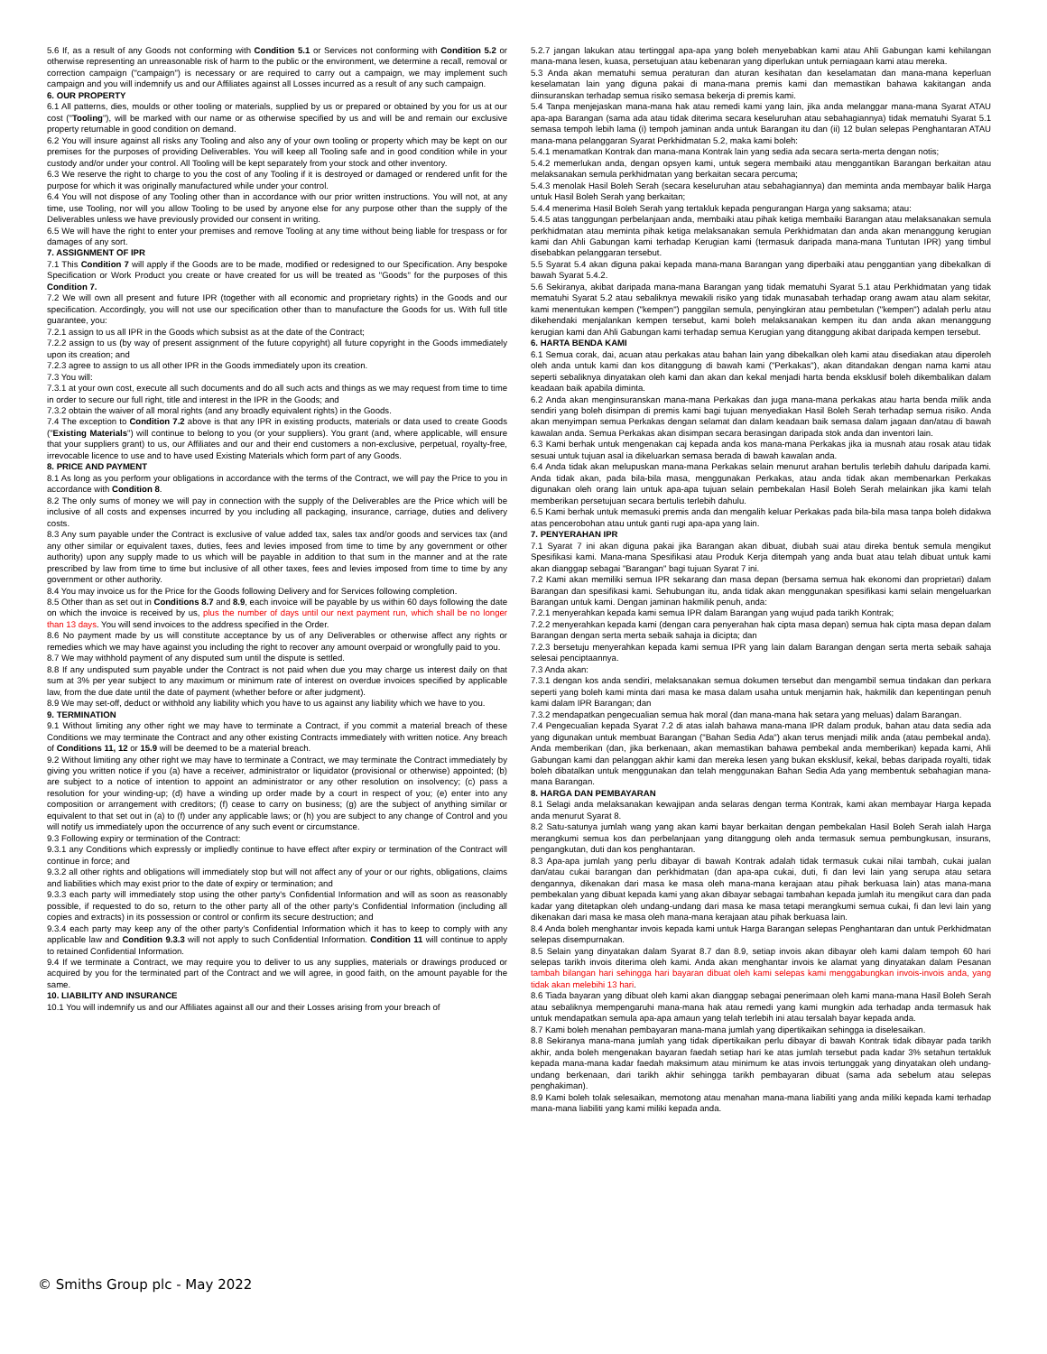5.6 If, as a result of any Goods not conforming with Condition 5.1 or Services not conforming with Condition 5.2 or otherwise representing an unreasonable risk of harm to the public or the environment, we determine a recall, removal or correction campaign ("campaign") is necessary or are required to carry out a campaign, we may implement such campaign and you will indemnify us and our Affiliates against all Losses incurred as a result of any such campaign.
6. OUR PROPERTY
6.1 All patterns, dies, moulds or other tooling or materials, supplied by us or prepared or obtained by you for us at our cost ("Tooling"), will be marked with our name or as otherwise specified by us and will be and remain our exclusive property returnable in good condition on demand.
6.2 You will insure against all risks any Tooling and also any of your own tooling or property which may be kept on our premises for the purposes of providing Deliverables. You will keep all Tooling safe and in good condition while in your custody and/or under your control. All Tooling will be kept separately from your stock and other inventory.
6.3 We reserve the right to charge to you the cost of any Tooling if it is destroyed or damaged or rendered unfit for the purpose for which it was originally manufactured while under your control.
6.4 You will not dispose of any Tooling other than in accordance with our prior written instructions. You will not, at any time, use Tooling, nor will you allow Tooling to be used by anyone else for any purpose other than the supply of the Deliverables unless we have previously provided our consent in writing.
6.5 We will have the right to enter your premises and remove Tooling at any time without being liable for trespass or for damages of any sort.
7. ASSIGNMENT OF IPR
7.1 This Condition 7 will apply if the Goods are to be made, modified or redesigned to our Specification. Any bespoke Specification or Work Product you create or have created for us will be treated as "Goods" for the purposes of this Condition 7.
7.2 We will own all present and future IPR (together with all economic and proprietary rights) in the Goods and our specification. Accordingly, you will not use our specification other than to manufacture the Goods for us. With full title guarantee, you:
7.2.1 assign to us all IPR in the Goods which subsist as at the date of the Contract;
7.2.2 assign to us (by way of present assignment of the future copyright) all future copyright in the Goods immediately upon its creation; and
7.2.3 agree to assign to us all other IPR in the Goods immediately upon its creation.
7.3 You will:
7.3.1 at your own cost, execute all such documents and do all such acts and things as we may request from time to time in order to secure our full right, title and interest in the IPR in the Goods; and
7.3.2 obtain the waiver of all moral rights (and any broadly equivalent rights) in the Goods.
7.4 The exception to Condition 7.2 above is that any IPR in existing products, materials or data used to create Goods ("Existing Materials") will continue to belong to you (or your suppliers). You grant (and, where applicable, will ensure that your suppliers grant) to us, our Affiliates and our and their end customers a non-exclusive, perpetual, royalty-free, irrevocable licence to use and to have used Existing Materials which form part of any Goods.
8. PRICE AND PAYMENT
8.1 As long as you perform your obligations in accordance with the terms of the Contract, we will pay the Price to you in accordance with Condition 8.
8.2 The only sums of money we will pay in connection with the supply of the Deliverables are the Price which will be inclusive of all costs and expenses incurred by you including all packaging, insurance, carriage, duties and delivery costs.
8.3 Any sum payable under the Contract is exclusive of value added tax, sales tax and/or goods and services tax (and any other similar or equivalent taxes, duties, fees and levies imposed from time to time by any government or other authority) upon any supply made to us which will be payable in addition to that sum in the manner and at the rate prescribed by law from time to time but inclusive of all other taxes, fees and levies imposed from time to time by any government or other authority.
8.4 You may invoice us for the Price for the Goods following Delivery and for Services following completion.
8.5 Other than as set out in Conditions 8.7 and 8.9, each invoice will be payable by us within 60 days following the date on which the invoice is received by us, plus the number of days until our next payment run, which shall be no longer than 13 days. You will send invoices to the address specified in the Order.
8.6 No payment made by us will constitute acceptance by us of any Deliverables or otherwise affect any rights or remedies which we may have against you including the right to recover any amount overpaid or wrongfully paid to you.
8.7 We may withhold payment of any disputed sum until the dispute is settled.
8.8 If any undisputed sum payable under the Contract is not paid when due you may charge us interest daily on that sum at 3% per year subject to any maximum or minimum rate of interest on overdue invoices specified by applicable law, from the due date until the date of payment (whether before or after judgment).
8.9 We may set-off, deduct or withhold any liability which you have to us against any liability which we have to you.
9. TERMINATION
9.1 Without limiting any other right we may have to terminate a Contract, if you commit a material breach of these Conditions we may terminate the Contract and any other existing Contracts immediately with written notice. Any breach of Conditions 11, 12 or 15.9 will be deemed to be a material breach.
9.2 Without limiting any other right we may have to terminate a Contract, we may terminate the Contract immediately by giving you written notice if you (a) have a receiver, administrator or liquidator (provisional or otherwise) appointed; (b) are subject to a notice of intention to appoint an administrator or any other resolution on insolvency; (c) pass a resolution for your winding-up; (d) have a winding up order made by a court in respect of you; (e) enter into any composition or arrangement with creditors; (f) cease to carry on business; (g) are the subject of anything similar or equivalent to that set out in (a) to (f) under any applicable laws; or (h) you are subject to any change of Control and you will notify us immediately upon the occurrence of any such event or circumstance.
9.3 Following expiry or termination of the Contract:
9.3.1 any Conditions which expressly or impliedly continue to have effect after expiry or termination of the Contract will continue in force; and
9.3.2 all other rights and obligations will immediately stop but will not affect any of your or our rights, obligations, claims and liabilities which may exist prior to the date of expiry or termination; and
9.3.3 each party will immediately stop using the other party's Confidential Information and will as soon as reasonably possible, if requested to do so, return to the other party all of the other party's Confidential Information (including all copies and extracts) in its possession or control or confirm its secure destruction; and
9.3.4 each party may keep any of the other party's Confidential Information which it has to keep to comply with any applicable law and Condition 9.3.3 will not apply to such Confidential Information. Condition 11 will continue to apply to retained Confidential Information.
9.4 If we terminate a Contract, we may require you to deliver to us any supplies, materials or drawings produced or acquired by you for the terminated part of the Contract and we will agree, in good faith, on the amount payable for the same.
10. LIABILITY AND INSURANCE
10.1 You will indemnify us and our Affiliates against all our and their Losses arising from your breach of
5.2.7 jangan lakukan atau tertinggal apa-apa yang boleh menyebabkan kami atau Ahli Gabungan kami kehilangan mana-mana lesen, kuasa, persetujuan atau kebenaran yang diperlukan untuk perniagaan kami atau mereka.
5.3 Anda akan mematuhi semua peraturan dan aturan kesihatan dan keselamatan dan mana-mana keperluan keselamatan lain yang diguna pakai di mana-mana premis kami dan memastikan bahawa kakitangan anda diinsuranskan terhadap semua risiko semasa bekerja di premis kami.
5.4 Tanpa menjejaskan mana-mana hak atau remedi kami yang lain, jika anda melanggar mana-mana Syarat ATAU apa-apa Barangan (sama ada atau tidak diterima secara keseluruhan atau sebahagiannya) tidak mematuhi Syarat 5.1 semasa tempoh lebih lama (i) tempoh jaminan anda untuk Barangan itu dan (ii) 12 bulan selepas Penghantaran ATAU mana-mana pelanggaran Syarat Perkhidmatan 5.2, maka kami boleh:
5.4.1 menamatkan Kontrak dan mana-mana Kontrak lain yang sedia ada secara serta-merta dengan notis;
5.4.2 memerlukan anda, dengan opsyen kami, untuk segera membaiki atau menggantikan Barangan berkaitan atau melaksanakan semula perkhidmatan yang berkaitan secara percuma;
5.4.3 menolak Hasil Boleh Serah (secara keseluruhan atau sebahagiannya) dan meminta anda membayar balik Harga untuk Hasil Boleh Serah yang berkaitan;
5.4.4 menerima Hasil Boleh Serah yang tertakluk kepada pengurangan Harga yang saksama; atau:
5.4.5 atas tanggungan perbelanjaan anda, membaiki atau pihak ketiga membaiki Barangan atau melaksanakan semula perkhidmatan atau meminta pihak ketiga melaksanakan semula Perkhidmatan dan anda akan menanggung kerugian kami dan Ahli Gabungan kami terhadap Kerugian kami (termasuk daripada mana-mana Tuntutan IPR) yang timbul disebabkan pelanggaran tersebut.
5.5 Syarat 5.4 akan diguna pakai kepada mana-mana Barangan yang diperbaiki atau penggantian yang dibekalkan di bawah Syarat 5.4.2.
5.6 Sekiranya, akibat daripada mana-mana Barangan yang tidak mematuhi Syarat 5.1 atau Perkhidmatan yang tidak mematuhi Syarat 5.2 atau sebaliknya mewakili risiko yang tidak munasabah terhadap orang awam atau alam sekitar, kami menentukan kempen ("kempen") panggilan semula, penyingkiran atau pembetulan ("kempen") adalah perlu atau dikehendaki menjalankan kempen tersebut, kami boleh melaksanakan kempen itu dan anda akan menanggung kerugian kami dan Ahli Gabungan kami terhadap semua Kerugian yang ditanggung akibat daripada kempen tersebut.
6. HARTA BENDA KAMI
6.1 Semua corak, dai, acuan atau perkakas atau bahan lain yang dibekalkan oleh kami atau disediakan atau diperoleh oleh anda untuk kami dan kos ditanggung di bawah kami ("Perkakas"), akan ditandakan dengan nama kami atau seperti sebaliknya dinyatakan oleh kami dan akan dan kekal menjadi harta benda eksklusif boleh dikembalikan dalam keadaan baik apabila diminta.
6.2 Anda akan menginsuranskan mana-mana Perkakas dan juga mana-mana perkakas atau harta benda milik anda sendiri yang boleh disimpan di premis kami bagi tujuan menyediakan Hasil Boleh Serah terhadap semua risiko. Anda akan menyimpan semua Perkakas dengan selamat dan dalam keadaan baik semasa dalam jagaan dan/atau di bawah kawalan anda. Semua Perkakas akan disimpan secara berasingan daripada stok anda dan inventori lain.
6.3 Kami berhak untuk mengenakan caj kepada anda kos mana-mana Perkakas jika ia musnah atau rosak atau tidak sesuai untuk tujuan asal ia dikeluarkan semasa berada di bawah kawalan anda.
6.4 Anda tidak akan melupuskan mana-mana Perkakas selain menurut arahan bertulis terlebih dahulu daripada kami. Anda tidak akan, pada bila-bila masa, menggunakan Perkakas, atau anda tidak akan membenarkan Perkakas digunakan oleh orang lain untuk apa-apa tujuan selain pembekalan Hasil Boleh Serah melainkan jika kami telah memberikan persetujuan secara bertulis terlebih dahulu.
6.5 Kami berhak untuk memasuki premis anda dan mengalih keluar Perkakas pada bila-bila masa tanpa boleh didakwa atas pencerobohan atau untuk ganti rugi apa-apa yang lain.
7. PENYERAHAN IPR
7.1 Syarat 7 ini akan diguna pakai jika Barangan akan dibuat, diubah suai atau direka bentuk semula mengikut Spesifikasi kami. Mana-mana Spesifikasi atau Produk Kerja ditempah yang anda buat atau telah dibuat untuk kami akan dianggap sebagai "Barangan" bagi tujuan Syarat 7 ini.
7.2 Kami akan memiliki semua IPR sekarang dan masa depan (bersama semua hak ekonomi dan proprietari) dalam Barangan dan spesifikasi kami. Sehubungan itu, anda tidak akan menggunakan spesifikasi kami selain mengeluarkan Barangan untuk kami. Dengan jaminan hakmilik penuh, anda:
7.2.1 menyerahkan kepada kami semua IPR dalam Barangan yang wujud pada tarikh Kontrak;
7.2.2 menyerahkan kepada kami (dengan cara penyerahan hak cipta masa depan) semua hak cipta masa depan dalam Barangan dengan serta merta sebaik sahaja ia dicipta; dan
7.2.3 bersetuju menyerahkan kepada kami semua IPR yang lain dalam Barangan dengan serta merta sebaik sahaja selesai penciptaannya.
7.3 Anda akan:
7.3.1 dengan kos anda sendiri, melaksanakan semua dokumen tersebut dan mengambil semua tindakan dan perkara seperti yang boleh kami minta dari masa ke masa dalam usaha untuk menjamin hak, hakmilik dan kepentingan penuh kami dalam IPR Barangan; dan
7.3.2 mendapatkan pengecualian semua hak moral (dan mana-mana hak setara yang meluas) dalam Barangan.
7.4 Pengecualian kepada Syarat 7.2 di atas ialah bahawa mana-mana IPR dalam produk, bahan atau data sedia ada yang digunakan untuk membuat Barangan ("Bahan Sedia Ada") akan terus menjadi milik anda (atau pembekal anda). Anda memberikan (dan, jika berkenaan, akan memastikan bahawa pembekal anda memberikan) kepada kami, Ahli Gabungan kami dan pelanggan akhir kami dan mereka lesen yang bukan eksklusif, kekal, bebas daripada royalti, tidak boleh dibatalkan untuk menggunakan dan telah menggunakan Bahan Sedia Ada yang membentuk sebahagian mana-mana Barangan.
8. HARGA DAN PEMBAYARAN
8.1 Selagi anda melaksanakan kewajipan anda selaras dengan terma Kontrak, kami akan membayar Harga kepada anda menurut Syarat 8.
8.2 Satu-satunya jumlah wang yang akan kami bayar berkaitan dengan pembekalan Hasil Boleh Serah ialah Harga merangkumi semua kos dan perbelanjaan yang ditanggung oleh anda termasuk semua pembungkusan, insurans, pengangkutan, duti dan kos penghantaran.
8.3 Apa-apa jumlah yang perlu dibayar di bawah Kontrak adalah tidak termasuk cukai nilai tambah, cukai jualan dan/atau cukai barangan dan perkhidmatan (dan apa-apa cukai, duti, fi dan levi lain yang serupa atau setara dengannya, dikenakan dari masa ke masa oleh mana-mana kerajaan atau pihak berkuasa lain) atas mana-mana pembekalan yang dibuat kepada kami yang akan dibayar sebagai tambahan kepada jumlah itu mengikut cara dan pada kadar yang ditetapkan oleh undang-undang dari masa ke masa tetapi merangkumi semua cukai, fi dan levi lain yang dikenakan dari masa ke masa oleh mana-mana kerajaan atau pihak berkuasa lain.
8.4 Anda boleh menghantar invois kepada kami untuk Harga Barangan selepas Penghantaran dan untuk Perkhidmatan selepas disempurnakan.
8.5 Selain yang dinyatakan dalam Syarat 8.7 dan 8.9, setiap invois akan dibayar oleh kami dalam tempoh 60 hari selepas tarikh invois diterima oleh kami. Anda akan menghantar invois ke alamat yang dinyatakan dalam Pesanan tambah bilangan hari sehingga hari bayaran dibuat oleh kami selepas kami menggabungkan invois-invois anda, yang tidak akan melebihi 13 hari.
8.6 Tiada bayaran yang dibuat oleh kami akan dianggap sebagai penerimaan oleh kami mana-mana Hasil Boleh Serah atau sebaliknya mempengaruhi mana-mana hak atau remedi yang kami mungkin ada terhadap anda termasuk hak untuk mendapatkan semula apa-apa amaun yang telah terlebih ini atau tersalah bayar kepada anda.
8.7 Kami boleh menahan pembayaran mana-mana jumlah yang dipertikaikan sehingga ia diselesaikan.
8.8 Sekiranya mana-mana jumlah yang tidak dipertikaikan perlu dibayar di bawah Kontrak tidak dibayar pada tarikh akhir, anda boleh mengenakan bayaran faedah setiap hari ke atas jumlah tersebut pada kadar 3% setahun tertakluk kepada mana-mana kadar faedah maksimum atau minimum ke atas invois tertunggak yang dinyatakan oleh undang-undang berkenaan, dari tarikh akhir sehingga tarikh pembayaran dibuat (sama ada sebelum atau selepas penghakiman).
8.9 Kami boleh tolak selesaikan, memotong atau menahan mana-mana liabiliti yang anda miliki kepada kami terhadap mana-mana liabiliti yang kami miliki kepada anda.
© Smiths Group plc - May 2022